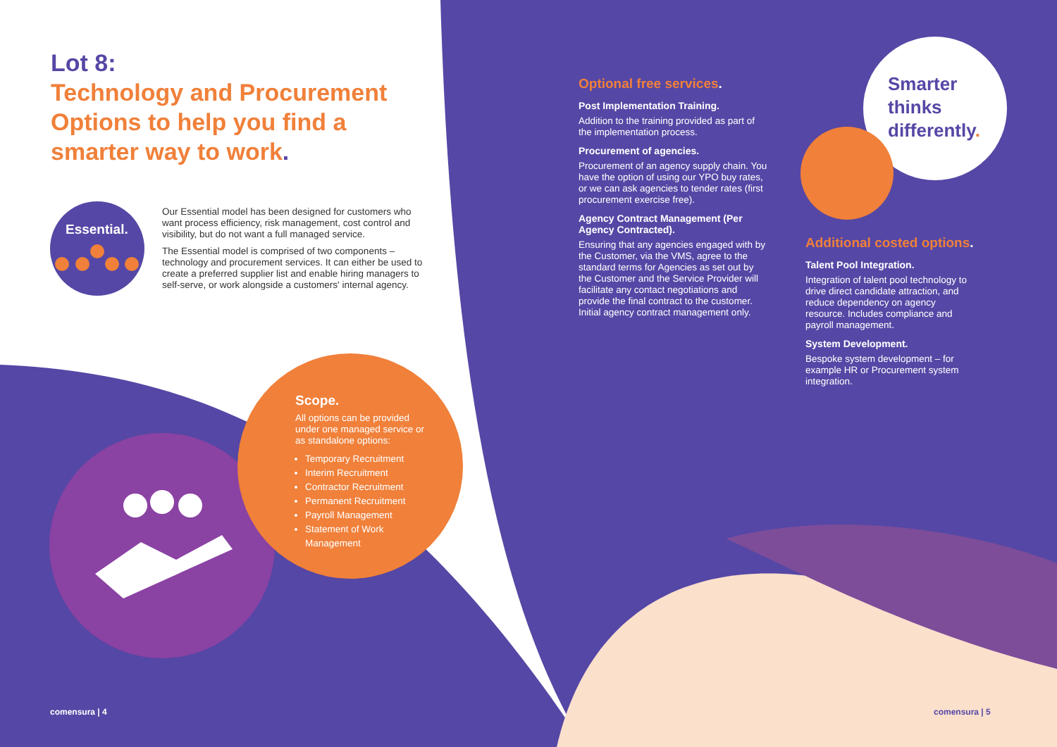Lot 8:
Technology and Procurement Options to help you find a smarter way to work.
Essential.
Our Essential model has been designed for customers who want process efficiency, risk management, cost control and visibility, but do not want a full managed service.
The Essential model is comprised of two components – technology and procurement services. It can either be used to create a preferred supplier list and enable hiring managers to self-serve, or work alongside a customers' internal agency.
Scope.
All options can be provided under one managed service or as standalone options:
Temporary Recruitment
Interim Recruitment
Contractor Recruitment
Permanent Recruitment
Payroll Management
Statement of Work Management
Optional free services.
Post Implementation Training.
Addition to the training provided as part of the implementation process.
Procurement of agencies.
Procurement of an agency supply chain. You have the option of using our YPO buy rates, or we can ask agencies to tender rates (first procurement exercise free).
Agency Contract Management (Per Agency Contracted).
Ensuring that any agencies engaged with by the Customer, via the VMS, agree to the standard terms for Agencies as set out by the Customer and the Service Provider will facilitate any contact negotiations and provide the final contract to the customer. Initial agency contract management only.
Smarter
thinks
differently.
Additional costed options.
Talent Pool Integration.
Integration of talent pool technology to drive direct candidate attraction, and reduce dependency on agency resource. Includes compliance and payroll management.
System Development.
Bespoke system development – for example HR or Procurement system integration.
comensura | 4 comensura | 5